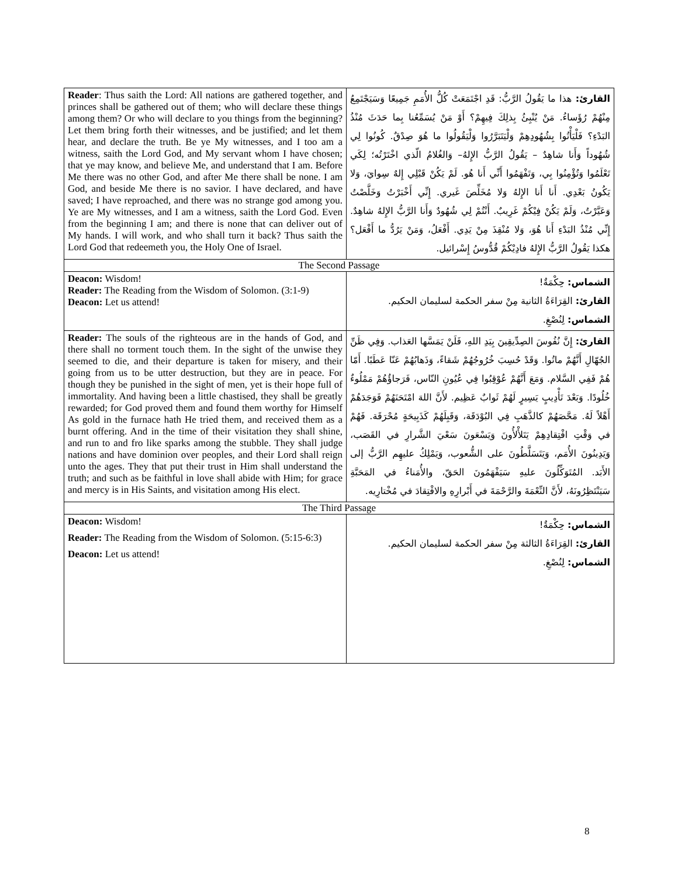| Reader : Thus saith the Lord: All nations are gathered together, and princes shall be gathered out of them; who will declare these things among them? Or who will declare to you things from the beginning? Let them bring forth their witnesses, and be justified; and let them hear, and declare the truth. Be ye My witnesses, and I too am a witness, saith the Lord God, and My servant whom I have chosen; that ye may know, and believe Me, and understand that I am. Before Me there was no other God, and after Me there shall be none. I am God, and beside Me there is no savior. I have declared, and have saved; I have reproached, and there was no strange god among you. Ye are My witnesses, and I am a witness, saith the Lord God. Even from the beginning I am; and there is none that can deliver out of My hands. I will work, and who shall turn it back? Thus saith the Lord God that redeemeth you, the Holy One of Israel. | القارئ: هذا ما يَقُولُ الرَّبُّ: قَدِ اجْتَمَعَتْ كُلُّ الأُمَمِ جَمِيعًا وَسَيَجْتَمِعُ مِنْهُمْ رُؤَساءُ. مَنْ يُنْبِئُ بِذلِكَ فِيهِمْ؟ أَوْ مَنْ يُسَمِّعُنا بِما حَدَثَ مُنْذُ البَدْءِ؟ فَلْيَأْتُوا بِشُهُودِهِمْ وَلْيَتَبَرَّرُوا وَلْيَقُولُوا ما هُوَ صِدْقٌ. كُونُوا لِي شُهُوداً وَأَنا شاهِدٌ – يَقُولُ الرَّبُّ الإِلهُ– وَالغُلامُ الّذي اخْتَرْتُه؛ لِكَي تَعْلَمُوا وَتُؤْمِنُوا بِي، وَتَفْهَمُوا أَنِّي أَنا هُو. لَمْ يَكُنْ قَبْلِي إِلهٌ سِوايَ، وَلا يَكُونُ بَعْدِي. أَنا أَنا الإِلهُ وَلا مُخَلِّصَ غَيري. إِنِّي أَخْبَرْتُ وَخَلَّصْتُ وَعَيَّرْتُ، وَلَمْ يَكُنْ فِيْكُمْ غَرِيبٌ. أَنْتُمْ لِي شُهُودٌ وَأَنا الرَّبُّ الإِلهُ شاهِدٌ. إِنِّي مُنْذُ البَدْءِ أَنا هُوَ، وَلا مُنْقِذَ مِنْ يَدِي. أَفْعَلُ، وَمَنْ يَرُدُّ ما أَفْعَل؟ هكذا يَقُولُ الرَّبُّ الإِلهُ فادِيْكُمْ قُدُّوسُ إِسْرائيل. |
| The Second Passage | |
| Deacon: Wisdom! Reader: The Reading from the Wisdom of Solomon. (3:1-9) Deacon: Let us attend! | الشماس: حِكْمَةٌ! القارئ: القِرَاءَةُ الثانية مِنْ سفر الحكمة لسليمان الحكيم. الشماس: لِنُصْغِ. |
| Reader: The souls of the righteous are in the hands of God, and there shall no torment touch them. In the sight of the unwise they seemed to die, and their departure is taken for misery, and their going from us to be utter destruction, but they are in peace. For though they be punished in the sight of men, yet is their hope full of immortality. And having been a little chastised, they shall be greatly rewarded; for God proved them and found them worthy for Himself As gold in the furnace hath He tried them, and received them as a burnt offering. And in the time of their visitation they shall shine, and run to and fro like sparks among the stubble. They shall judge nations and have dominion over peoples, and their Lord shall reign unto the ages. They that put their trust in Him shall understand the truth; and such as be faithful in love shall abide with Him; for grace and mercy is in His Saints, and visitation among His elect. | القارئ: إِنَّ نُفُوسَ الصِدِّيقِينَ بِيَدِ اللهِ، فَلَنْ يَمَسَّها العَذاب. وَفِي ظَنِّ الجُهّالِ أَنَّهُمْ ماتُوا. وَقَدْ حُسِبَ خُرُوجُهُمْ شَقاءً، وَذَهابُهُمْ عَنّا عَطَبًا. أَمّا هُمْ فَفِي السَّلام. وَمَعَ أَنَّهُمْ عُوْقِبُوا فِي عُيُونِ النّاس، فَرَجاؤُهُمْ مَمْلُوءٌ خُلُودًا. وَبَعْدَ تَأْدِيبٍ يَسِيرٍ لَهُمْ ثَوابٌ عَظِيم. لأَنَّ اللهَ امْتَحَنَهُمْ فَوَجَدَهُمْ أَهْلاً لَهُ. مَحَّصَهُمْ كالذَّهَبِ فِي البُوْدَقَة، وَقَبِلَهُمْ كَذَبِيحَةٍ مُحْرَقَة. فَهُمْ في وَقْتِ افْتِقادِهِمْ يَتَلأْلأُونَ وَيَسْعَونَ سَعْيَ الشَّرارِ في القَصَب، وَيَدِينُونَ الأُمَم، وَيَتَسَلَّطُونَ على الشُّعوب، وَيَمْلِكُ عليهِم الرَّبُّ إلى الأَبَد. المُتَوَكِّلُونَ عليهِ سَيَفْهَمُونَ الحَقّ، والأُمَناءُ في المَحَبَّةِ سَيَنْتَظِرُونَهُ، لأَنَّ النِّعْمَةَ والرَّحْمَةَ في أَبْرارِهِ والافْتِقادَ في مُخْتارِيه. |
| The Third Passage | |
| Deacon: Wisdom! Reader: The Reading from the Wisdom of Solomon. (5:15-6:3) Deacon: Let us attend! | الشماس: حِكْمَةٌ! القارئ: القِرَاءَةُ الثالثة مِنْ سفر الحكمة لسليمان الحكيم. الشماس: لِنُصْغِ. |
8